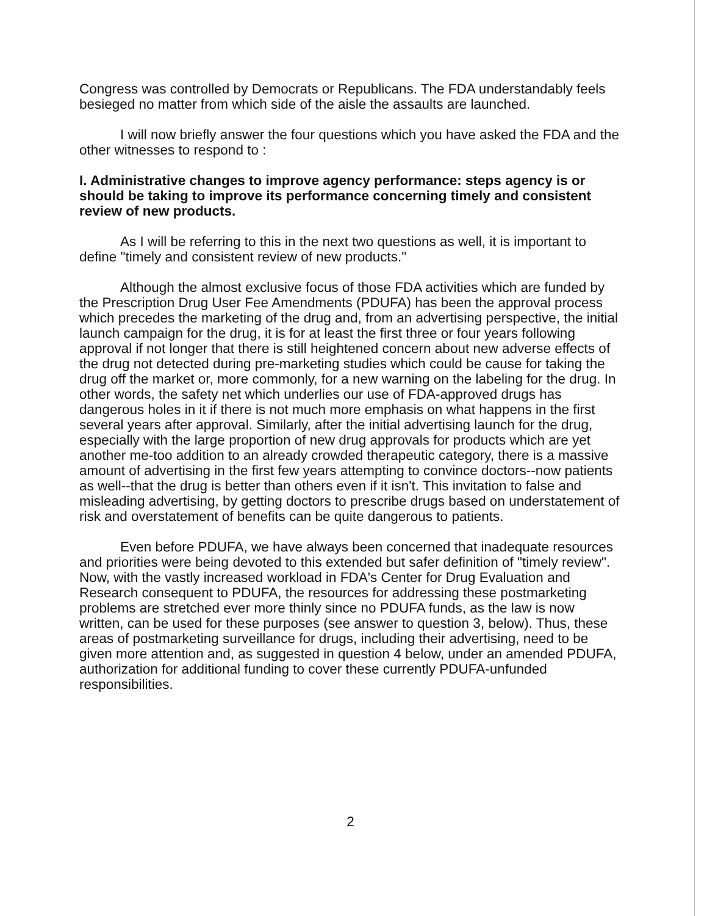Congress was controlled by Democrats or Republicans. The FDA understandably feels besieged no matter from which side of the aisle the assaults are launched.
I will now briefly answer the four questions which you have asked the FDA and the other witnesses to respond to :
I. Administrative changes to improve agency performance: steps agency is or should be taking to improve its performance concerning timely and consistent review of new products.
As I will be referring to this in the next two questions as well, it is important to define "timely and consistent review of new products."
Although the almost exclusive focus of those FDA activities which are funded by the Prescription Drug User Fee Amendments (PDUFA) has been the approval process which precedes the marketing of the drug and, from an advertising perspective, the initial launch campaign for the drug, it is for at least the first three or four years following approval if not longer that there is still heightened concern about new adverse effects of the drug not detected during pre-marketing studies which could be cause for taking the drug off the market or, more commonly, for a new warning on the labeling for the drug. In other words, the safety net which underlies our use of FDA-approved drugs has dangerous holes in it if there is not much more emphasis on what happens in the first several years after approval. Similarly, after the initial advertising launch for the drug, especially with the large proportion of new drug approvals for products which are yet another me-too addition to an already crowded therapeutic category, there is a massive amount of advertising in the first few years attempting to convince doctors--now patients as well--that the drug is better than others even if it isn't. This invitation to false and misleading advertising, by getting doctors to prescribe drugs based on understatement of risk and overstatement of benefits can be quite dangerous to patients.
Even before PDUFA, we have always been concerned that inadequate resources and priorities were being devoted to this extended but safer definition of "timely review". Now, with the vastly increased workload in FDA's Center for Drug Evaluation and Research consequent to PDUFA, the resources for addressing these postmarketing problems are stretched ever more thinly since no PDUFA funds, as the law is now written, can be used for these purposes (see answer to question 3, below). Thus, these areas of postmarketing surveillance for drugs, including their advertising, need to be given more attention and, as suggested in question 4 below, under an amended PDUFA, authorization for additional funding to cover these currently PDUFA-unfunded responsibilities.
2